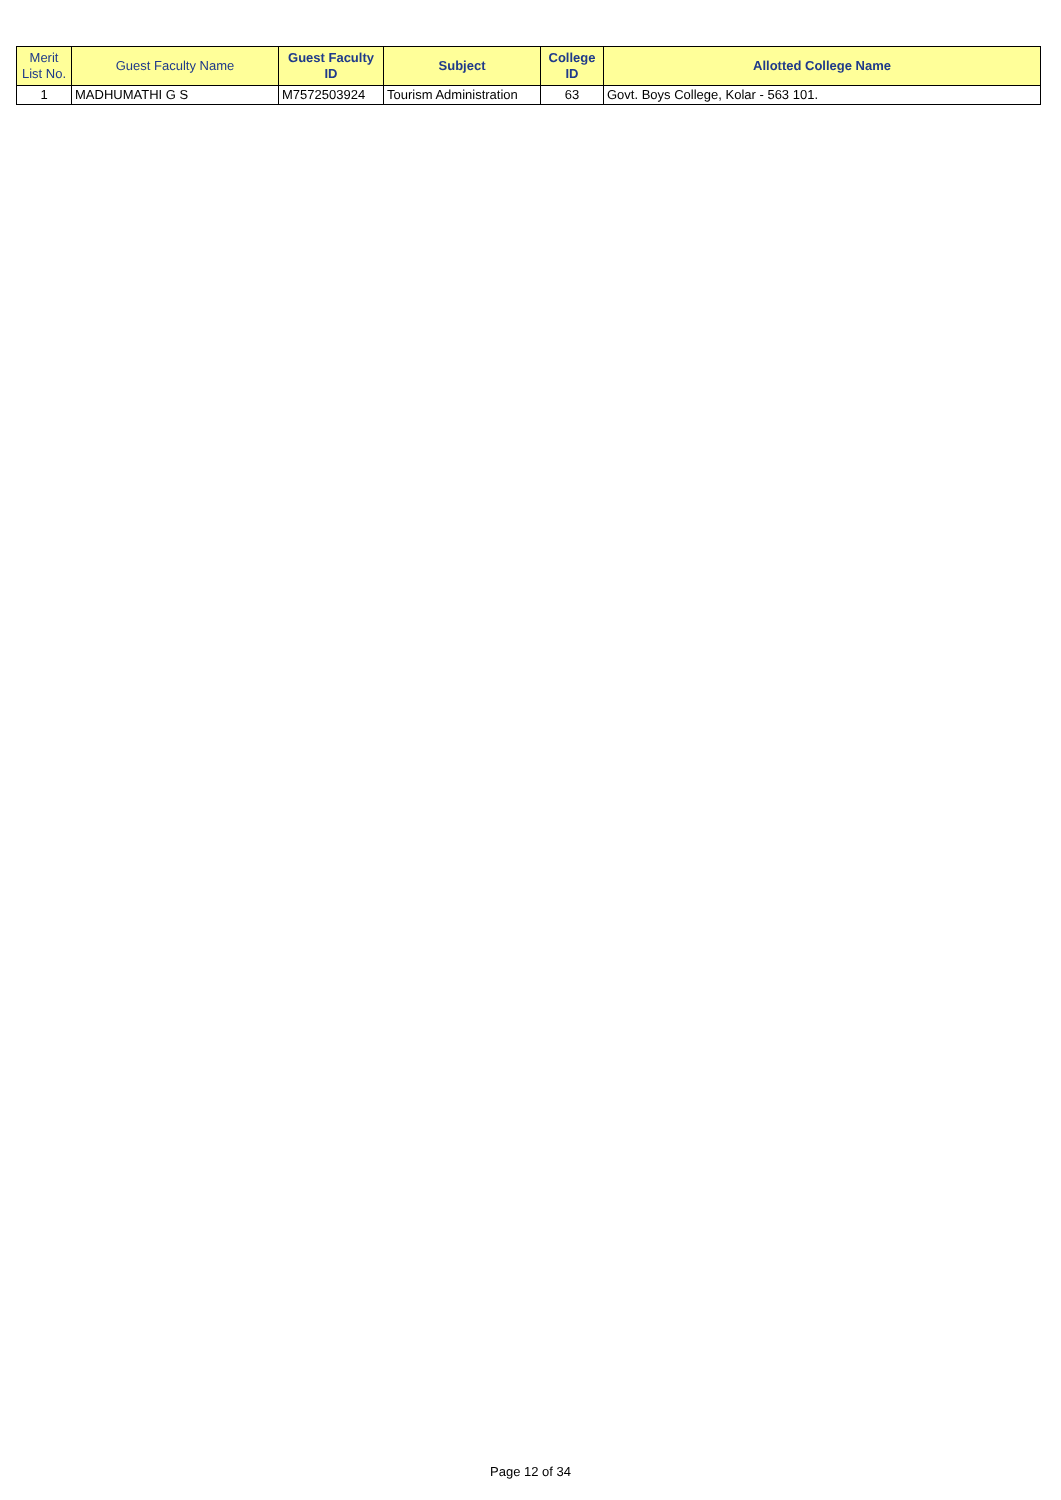| Merit List No. | Guest Faculty Name | Guest Faculty ID | Subject | College ID | Allotted College Name |
| --- | --- | --- | --- | --- | --- |
| 1 | MADHUMATHI G S | M7572503924 | Tourism Administration | 63 | Govt. Boys College, Kolar - 563 101. |
Page 12 of 34